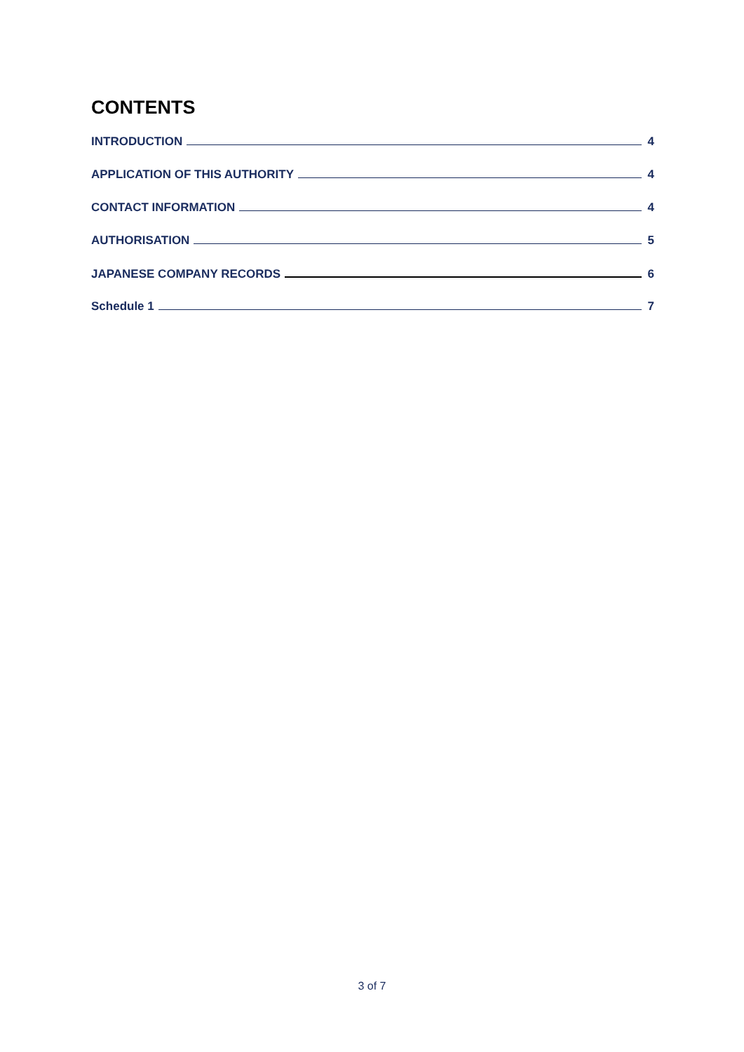CONTENTS
INTRODUCTION 4
APPLICATION OF THIS AUTHORITY 4
CONTACT INFORMATION 4
AUTHORISATION 5
JAPANESE COMPANY RECORDS 6
Schedule 1 7
3 of 7